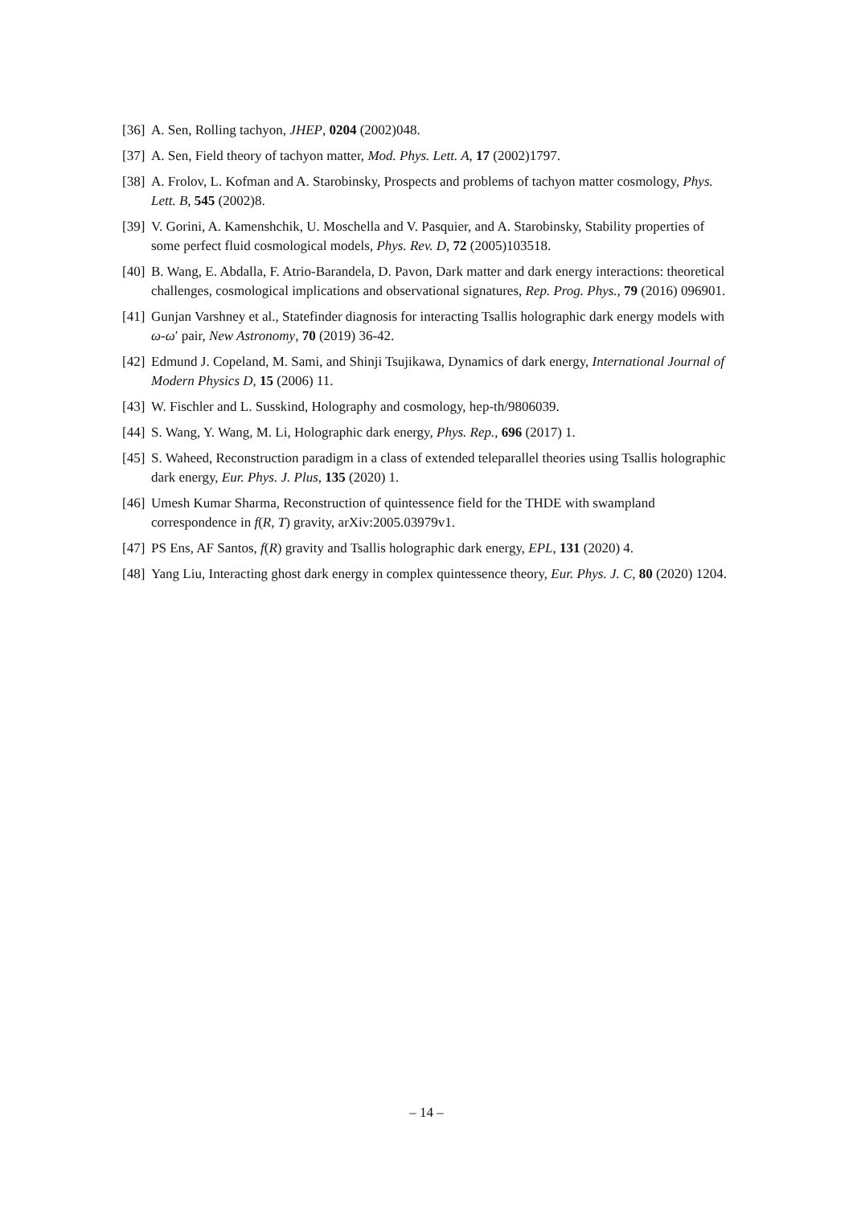[36] A. Sen, Rolling tachyon, JHEP, 0204 (2002)048.
[37] A. Sen, Field theory of tachyon matter, Mod. Phys. Lett. A, 17 (2002)1797.
[38] A. Frolov, L. Kofman and A. Starobinsky, Prospects and problems of tachyon matter cosmology, Phys. Lett. B, 545 (2002)8.
[39] V. Gorini, A. Kamenshchik, U. Moschella and V. Pasquier, and A. Starobinsky, Stability properties of some perfect fluid cosmological models, Phys. Rev. D, 72 (2005)103518.
[40] B. Wang, E. Abdalla, F. Atrio-Barandela, D. Pavon, Dark matter and dark energy interactions: theoretical challenges, cosmological implications and observational signatures, Rep. Prog. Phys., 79 (2016) 096901.
[41] Gunjan Varshney et al., Statefinder diagnosis for interacting Tsallis holographic dark energy models with ω-ω′ pair, New Astronomy, 70 (2019) 36-42.
[42] Edmund J. Copeland, M. Sami, and Shinji Tsujikawa, Dynamics of dark energy, International Journal of Modern Physics D, 15 (2006) 11.
[43] W. Fischler and L. Susskind, Holography and cosmology, hep-th/9806039.
[44] S. Wang, Y. Wang, M. Li, Holographic dark energy, Phys. Rep., 696 (2017) 1.
[45] S. Waheed, Reconstruction paradigm in a class of extended teleparallel theories using Tsallis holographic dark energy, Eur. Phys. J. Plus, 135 (2020) 1.
[46] Umesh Kumar Sharma, Reconstruction of quintessence field for the THDE with swampland correspondence in f(R, T) gravity, arXiv:2005.03979v1.
[47] PS Ens, AF Santos, f(R) gravity and Tsallis holographic dark energy, EPL, 131 (2020) 4.
[48] Yang Liu, Interacting ghost dark energy in complex quintessence theory, Eur. Phys. J. C, 80 (2020) 1204.
– 14 –